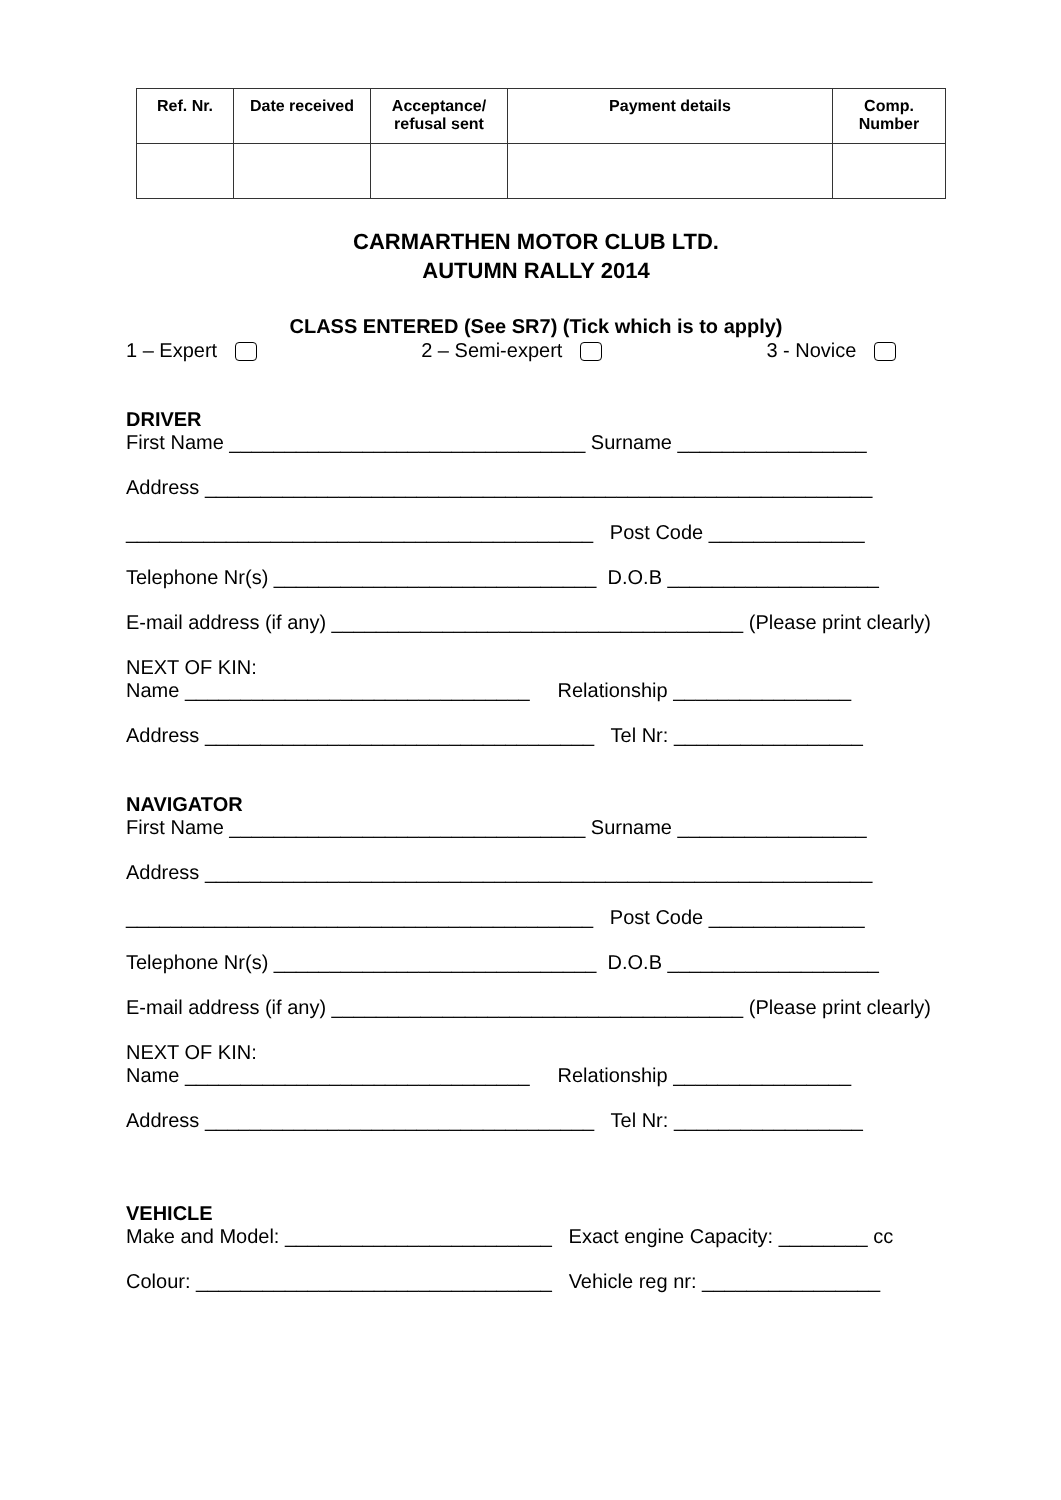| Ref. Nr. | Date received | Acceptance/ refusal sent | Payment details | Comp. Number |
| --- | --- | --- | --- | --- |
CARMARTHEN MOTOR CLUB LTD.
AUTUMN RALLY 2014
CLASS ENTERED (See SR7) (Tick which is to apply)
1 – Expert 2 – Semi-expert 3 - Novice
DRIVER
First Name ________________________________ Surname _________________
Address ____________________________________________________________
__________________________________________ Post Code ______________
Telephone Nr(s) _____________________________ D.O.B ___________________
E-mail address (if any) _____________________________________ (Please print clearly)
NEXT OF KIN:
Name _______________________________ Relationship ________________
Address ___________________________________ Tel Nr: _________________
NAVIGATOR
First Name ________________________________ Surname _________________
Address ____________________________________________________________
__________________________________________ Post Code ______________
Telephone Nr(s) _____________________________ D.O.B ___________________
E-mail address (if any) _____________________________________ (Please print clearly)
NEXT OF KIN:
Name _______________________________ Relationship ________________
Address ___________________________________ Tel Nr: _________________
VEHICLE
Make and Model: ________________________ Exact engine Capacity: ________ cc
Colour: ________________________________ Vehicle reg nr: ________________